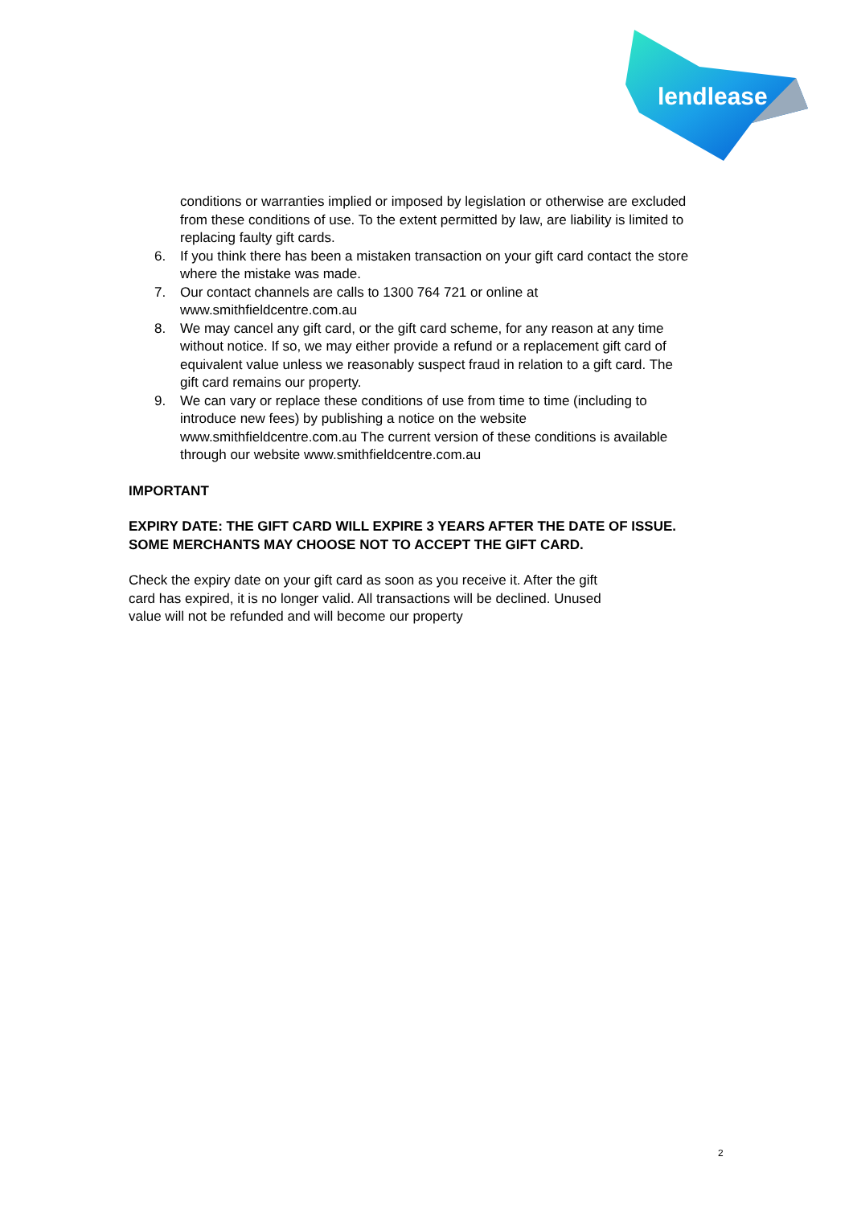lendlease
conditions or warranties implied or imposed by legislation or otherwise are excluded from these conditions of use. To the extent permitted by law, are liability is limited to replacing faulty gift cards.
6. If you think there has been a mistaken transaction on your gift card contact the store where the mistake was made.
7. Our contact channels are calls to 1300 764 721 or online at www.smithfieldcentre.com.au
8. We may cancel any gift card, or the gift card scheme, for any reason at any time without notice. If so, we may either provide a refund or a replacement gift card of equivalent value unless we reasonably suspect fraud in relation to a gift card. The gift card remains our property.
9. We can vary or replace these conditions of use from time to time (including to introduce new fees) by publishing a notice on the website www.smithfieldcentre.com.au The current version of these conditions is available through our website www.smithfieldcentre.com.au
IMPORTANT
EXPIRY DATE: THE GIFT CARD WILL EXPIRE 3 YEARS AFTER THE DATE OF ISSUE. SOME MERCHANTS MAY CHOOSE NOT TO ACCEPT THE GIFT CARD.
Check the expiry date on your gift card as soon as you receive it. After the gift card has expired, it is no longer valid. All transactions will be declined. Unused value will not be refunded and will become our property
2